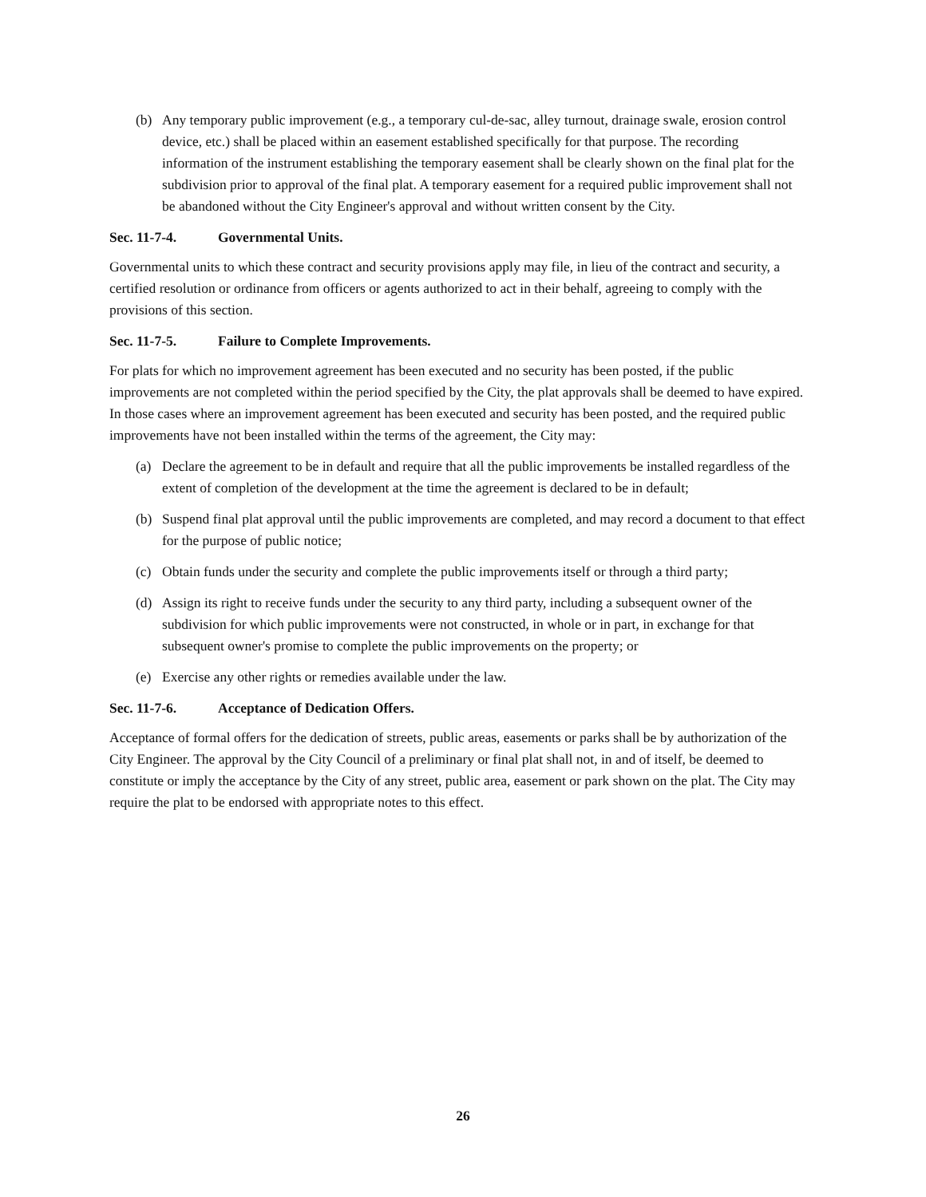(b) Any temporary public improvement (e.g., a temporary cul-de-sac, alley turnout, drainage swale, erosion control device, etc.) shall be placed within an easement established specifically for that purpose. The recording information of the instrument establishing the temporary easement shall be clearly shown on the final plat for the subdivision prior to approval of the final plat. A temporary easement for a required public improvement shall not be abandoned without the City Engineer's approval and without written consent by the City.
Sec. 11-7-4. Governmental Units.
Governmental units to which these contract and security provisions apply may file, in lieu of the contract and security, a certified resolution or ordinance from officers or agents authorized to act in their behalf, agreeing to comply with the provisions of this section.
Sec. 11-7-5. Failure to Complete Improvements.
For plats for which no improvement agreement has been executed and no security has been posted, if the public improvements are not completed within the period specified by the City, the plat approvals shall be deemed to have expired. In those cases where an improvement agreement has been executed and security has been posted, and the required public improvements have not been installed within the terms of the agreement, the City may:
(a) Declare the agreement to be in default and require that all the public improvements be installed regardless of the extent of completion of the development at the time the agreement is declared to be in default;
(b) Suspend final plat approval until the public improvements are completed, and may record a document to that effect for the purpose of public notice;
(c) Obtain funds under the security and complete the public improvements itself or through a third party;
(d) Assign its right to receive funds under the security to any third party, including a subsequent owner of the subdivision for which public improvements were not constructed, in whole or in part, in exchange for that subsequent owner's promise to complete the public improvements on the property; or
(e) Exercise any other rights or remedies available under the law.
Sec. 11-7-6. Acceptance of Dedication Offers.
Acceptance of formal offers for the dedication of streets, public areas, easements or parks shall be by authorization of the City Engineer. The approval by the City Council of a preliminary or final plat shall not, in and of itself, be deemed to constitute or imply the acceptance by the City of any street, public area, easement or park shown on the plat. The City may require the plat to be endorsed with appropriate notes to this effect.
26